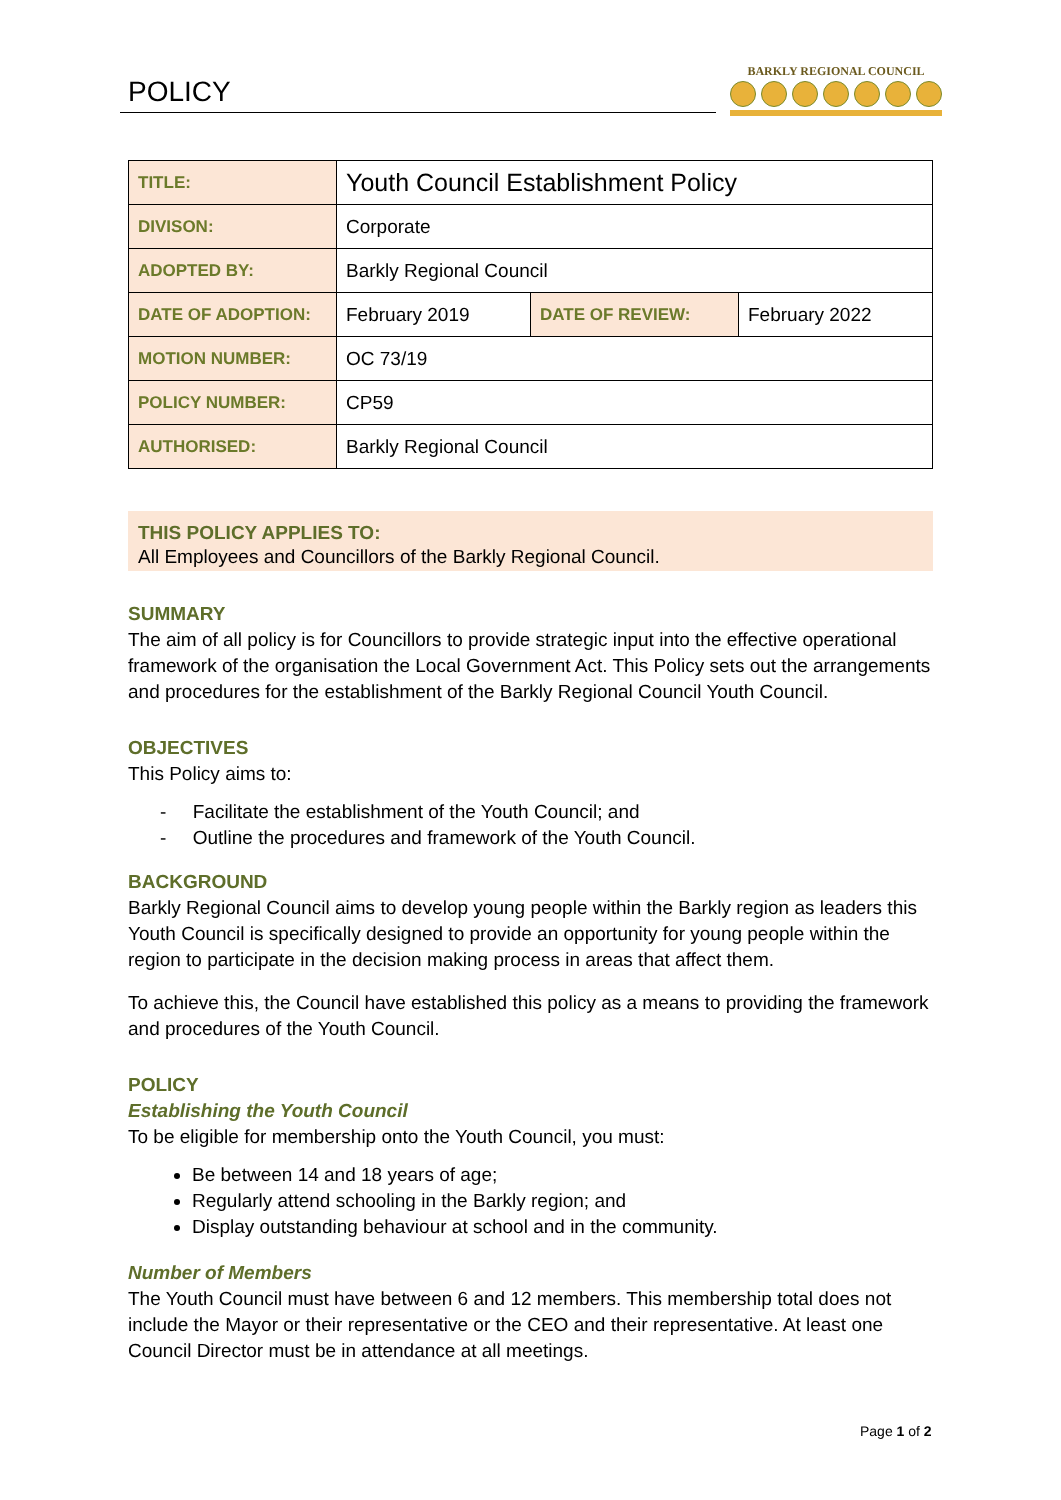POLICY
BARKLY REGIONAL COUNCIL
| TITLE: | Youth Council Establishment Policy | | |
| DIVISON: | Corporate | | |
| ADOPTED BY: | Barkly Regional Council | | |
| DATE OF ADOPTION: | February 2019 | DATE OF REVIEW: | February 2022 |
| MOTION NUMBER: | OC 73/19 | | |
| POLICY NUMBER: | CP59 | | |
| AUTHORISED: | Barkly Regional Council | | |
THIS POLICY APPLIES TO:
All Employees and Councillors of the Barkly Regional Council.
SUMMARY
The aim of all policy is for Councillors to provide strategic input into the effective operational framework of the organisation the Local Government Act. This Policy sets out the arrangements and procedures for the establishment of the Barkly Regional Council Youth Council.
OBJECTIVES
This Policy aims to:
- Facilitate the establishment of the Youth Council; and
- Outline the procedures and framework of the Youth Council.
BACKGROUND
Barkly Regional Council aims to develop young people within the Barkly region as leaders this Youth Council is specifically designed to provide an opportunity for young people within the region to participate in the decision making process in areas that affect them.
To achieve this, the Council have established this policy as a means to providing the framework and procedures of the Youth Council.
POLICY
Establishing the Youth Council
To be eligible for membership onto the Youth Council, you must:
Be between 14 and 18 years of age;
Regularly attend schooling in the Barkly region; and
Display outstanding behaviour at school and in the community.
Number of Members
The Youth Council must have between 6 and 12 members. This membership total does not include the Mayor or their representative or the CEO and their representative. At least one Council Director must be in attendance at all meetings.
Page 1 of 2